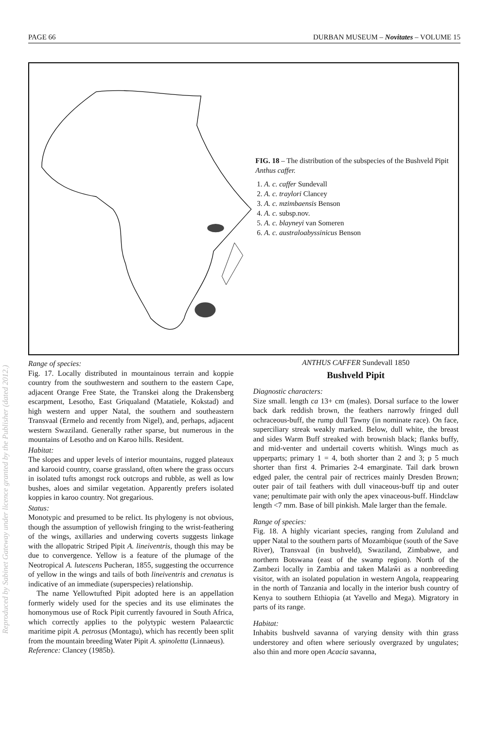PAGE 66 DURBAN MUSEUM – Novitates – VOLUME 15
FIG. 18 – The distribution of the subspecies of the Bushveld Pipit Anthus caffer.
1. A. c. caffer Sundevall
2. A. c. traylori Clancey
3. A. c. mzimbaensis Benson
4. A. c. subsp.nov.
5. A. c. blayneyi van Someren
6. A. c. australoabyssinicus Benson
Range of species:
Fig. 17. Locally distributed in mountainous terrain and koppie country from the southwestern and southern to the eastern Cape, adjacent Orange Free State, the Transkei along the Drakensberg escarpment, Lesotho, East Griqualand (Matatiele, Kokstad) and high western and upper Natal, the southern and southeastern Transvaal (Ermelo and recently from Nigel), and, perhaps, adjacent western Swaziland. Generally rather sparse, but numerous in the mountains of Lesotho and on Karoo hills. Resident.
Habitat:
The slopes and upper levels of interior mountains, rugged plateaux and karooid country, coarse grassland, often where the grass occurs in isolated tufts amongst rock outcrops and rubble, as well as low bushes, aloes and similar vegetation. Apparently prefers isolated koppies in karoo country. Not gregarious.
Status:
Monotypic and presumed to be relict. Its phylogeny is not obvious, though the assumption of yellowish fringing to the wrist-feathering of the wings, axillaries and underwing coverts suggests linkage with the allopatric Striped Pipit A. lineiventris, though this may be due to convergence. Yellow is a feature of the plumage of the Neotropical A. lutescens Pucheran, 1855, suggesting the occurrence of yellow in the wings and tails of both lineiventris and crenatus is indicative of an immediate (superspecies) relationship.
The name Yellowtufted Pipit adopted here is an appellation formerly widely used for the species and its use eliminates the homonymous use of Rock Pipit currently favoured in South Africa, which correctly applies to the polytypic western Palaearctic maritime pipit A. petrosus (Montagu), which has recently been split from the mountain breeding Water Pipit A. spinoletta (Linnaeus).
Reference: Clancey (1985b).
ANTHUS CAFFER Sundevall 1850
Bushveld Pipit
Diagnostic characters:
Size small. length ca 13+ cm (males). Dorsal surface to the lower back dark reddish brown, the feathers narrowly fringed dull ochraceous-buff, the rump dull Tawny (in nominate race). On face, superciliary streak weakly marked. Below, dull white, the breast and sides Warm Buff streaked with brownish black; flanks buffy, and mid-venter and undertail coverts whitish. Wings much as upperparts; primary 1 = 4, both shorter than 2 and 3; p 5 much shorter than first 4. Primaries 2-4 emarginate. Tail dark brown edged paler, the central pair of rectrices mainly Dresden Brown; outer pair of tail feathers with dull vinaceous-buff tip and outer vane; penultimate pair with only the apex vinaceous-buff. Hindclaw length <7 mm. Base of bill pinkish. Male larger than the female.
Range of species:
Fig. 18. A highly vicariant species, ranging from Zululand and upper Natal to the southern parts of Mozambique (south of the Save River), Transvaal (in bushveld), Swaziland, Zimbabwe, and northern Botswana (east of the swamp region). North of the Zambezi locally in Zambia and taken Malaŵi as a nonbreeding visitor, with an isolated population in western Angola, reappearing in the north of Tanzania and locally in the interior bush country of Kenya to southern Ethiopia (at Yavello and Mega). Migratory in parts of its range.
Habitat:
Inhabits bushveld savanna of varying density with thin grass understorey and often where seriously overgrazed by ungulates; also thin and more open Acacia savanna,
Reproduced by Sabinet Gateway under licence granted by the Publisher (dated 2012.)